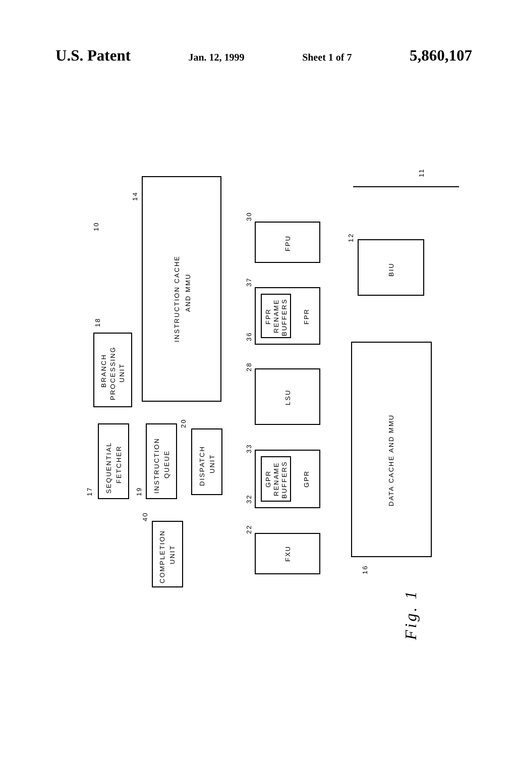U.S. Patent Jan. 12, 1999 Sheet 1 of 7 5,860,107
INSTRUCTION CACHE
AND MMU
BRANCH
PROCESSING
UNIT
SEQUENTIAL
FETCHER
INSTRUCTION
QUEUE
DISPATCH
UNIT
COMPLETION
UNIT
FPU
FPR
RENAME
BUFFERS
FPR
LSU
GPR
RENAME
BUFFERS
GPR
FXU
BIU
DATA CACHE AND MMU
10
14
18
17
19
20
40
30
37
36
28
33
32
22
12
11
16
Fig. 1